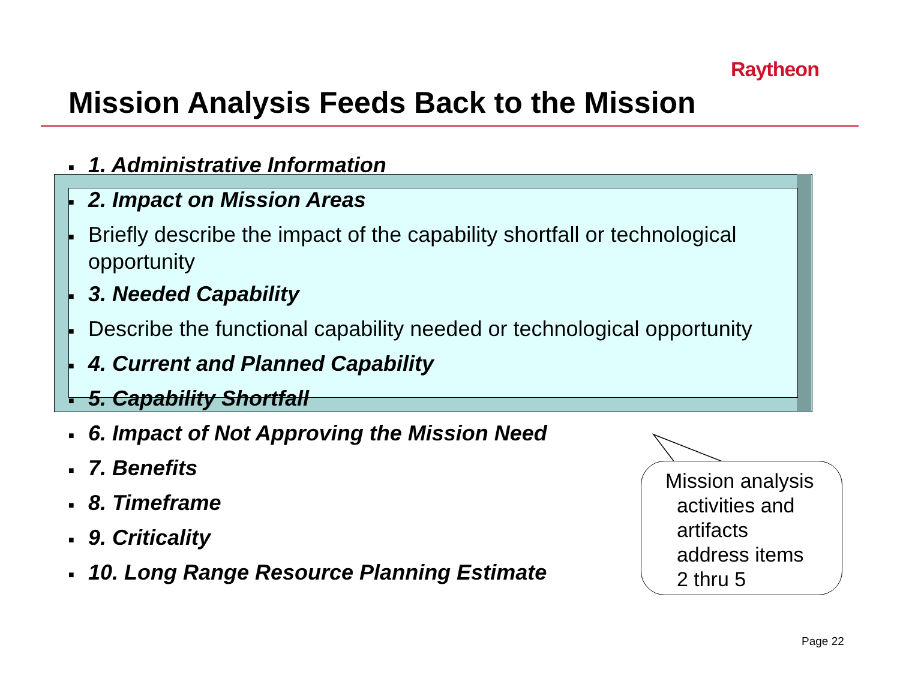Raytheon
Mission Analysis Feeds Back to the Mission
■ 1. Administrative Information
■ 2. Impact on Mission Areas
■ Briefly describe the impact of the capability shortfall or technological opportunity
■ 3. Needed Capability
■ Describe the functional capability needed or technological opportunity
■ 4. Current and Planned Capability
■ 5. Capability Shortfall
■ 6. Impact of Not Approving the Mission Need
■ 7. Benefits
■ 8. Timeframe
■ 9. Criticality
■ 10. Long Range Resource Planning Estimate
Mission analysis
activities and
artifacts
address items
2 thru 5
Page 22